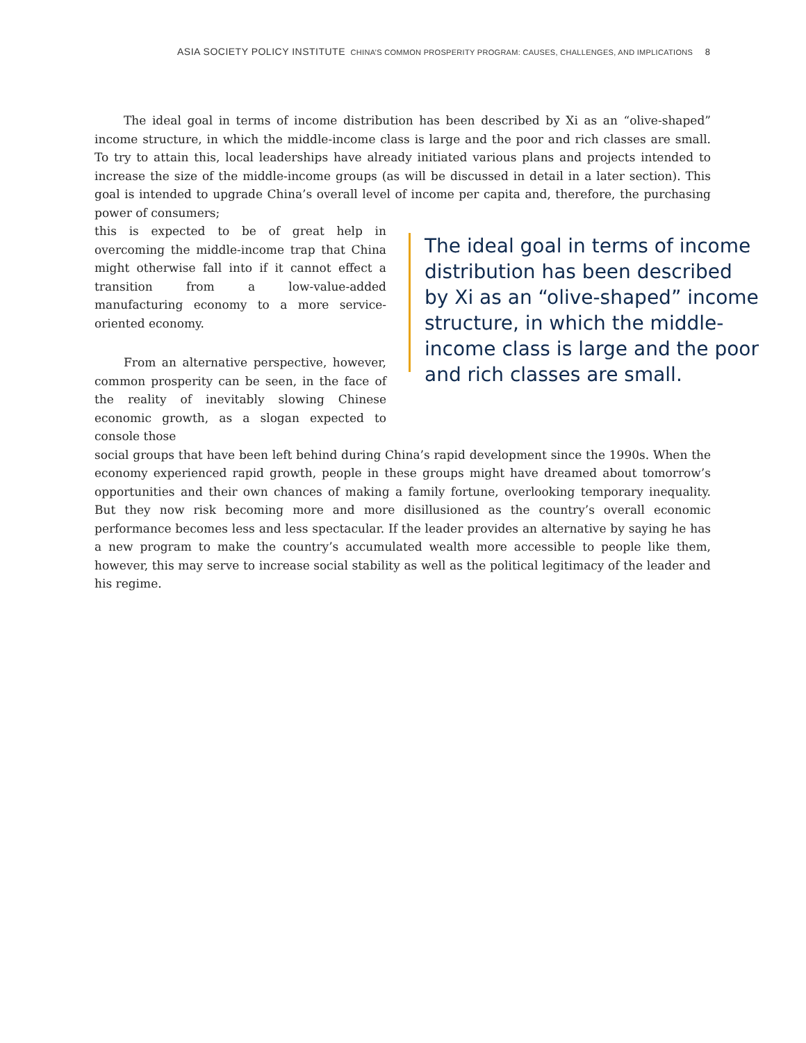ASIA SOCIETY POLICY INSTITUTE CHINA’S COMMON PROSPERITY PROGRAM: CAUSES, CHALLENGES, AND IMPLICATIONS 8
The ideal goal in terms of income distribution has been described by Xi as an “olive-shaped” income structure, in which the middle-income class is large and the poor and rich classes are small. To try to attain this, local leaderships have already initiated various plans and projects intended to increase the size of the middle-income groups (as will be discussed in detail in a later section). This goal is intended to upgrade China’s overall level of income per capita and, therefore, the purchasing power of consumers;
this is expected to be of great help in overcoming the middle-income trap that China might otherwise fall into if it cannot effect a transition from a low-value-added manufacturing economy to a more service-oriented economy.
From an alternative perspective, however, common prosperity can be seen, in the face of the reality of inevitably slowing Chinese economic growth, as a slogan expected to console those
The ideal goal in terms of income distribution has been described by Xi as an “olive-shaped” income structure, in which the middle-income class is large and the poor and rich classes are small.
social groups that have been left behind during China’s rapid development since the 1990s. When the economy experienced rapid growth, people in these groups might have dreamed about tomorrow’s opportunities and their own chances of making a family fortune, overlooking temporary inequality. But they now risk becoming more and more disillusioned as the country’s overall economic performance becomes less and less spectacular. If the leader provides an alternative by saying he has a new program to make the country’s accumulated wealth more accessible to people like them, however, this may serve to increase social stability as well as the political legitimacy of the leader and his regime.